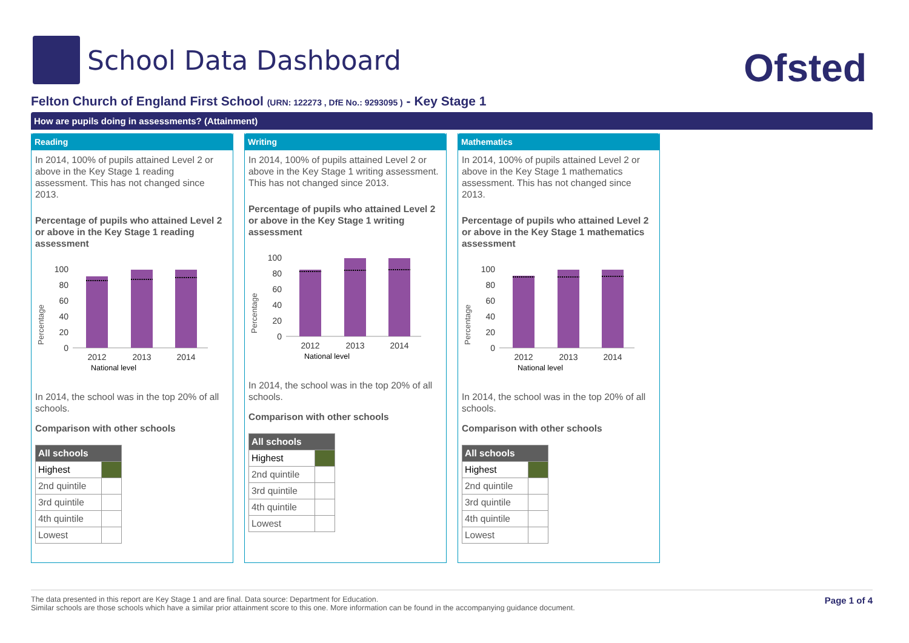School Data Dashboard
Ofsted
Felton Church of England First School (URN: 122273 , DfE No.: 9293095 ) - Key Stage 1
How are pupils doing in assessments? (Attainment)
Reading
In 2014, 100% of pupils attained Level 2 or above in the Key Stage 1 reading assessment. This has not changed since 2013.
Percentage of pupils who attained Level 2 or above in the Key Stage 1 reading assessment
Percentage
100
80
60
40
20
0
2012
2013
2014
National level
In 2014, the school was in the top 20% of all schools.
Comparison with other schools
| All schools | |
| --- | --- |
| Highest | |
| 2nd quintile | |
| 3rd quintile | |
| 4th quintile | |
| Lowest | |
Writing
In 2014, 100% of pupils attained Level 2 or above in the Key Stage 1 writing assessment. This has not changed since 2013.
Percentage of pupils who attained Level 2 or above in the Key Stage 1 writing assessment
Percentage
100
80
60
40
20
0
2012
2013
2014
National level
In 2014, the school was in the top 20% of all schools.
Comparison with other schools
| All schools | |
| --- | --- |
| Highest | |
| 2nd quintile | |
| 3rd quintile | |
| 4th quintile | |
| Lowest | |
Mathematics
In 2014, 100% of pupils attained Level 2 or above in the Key Stage 1 mathematics assessment. This has not changed since 2013.
Percentage of pupils who attained Level 2 or above in the Key Stage 1 mathematics assessment
Percentage
100
80
60
40
20
0
2012
2013
2014
National level
In 2014, the school was in the top 20% of all schools.
Comparison with other schools
| All schools | |
| --- | --- |
| Highest | |
| 2nd quintile | |
| 3rd quintile | |
| 4th quintile | |
| Lowest | |
The data presented in this report are Key Stage 1 and are final. Data source: Department for Education.
Similar schools are those schools which have a similar prior attainment score to this one. More information can be found in the accompanying guidance document.
Page 1 of 4